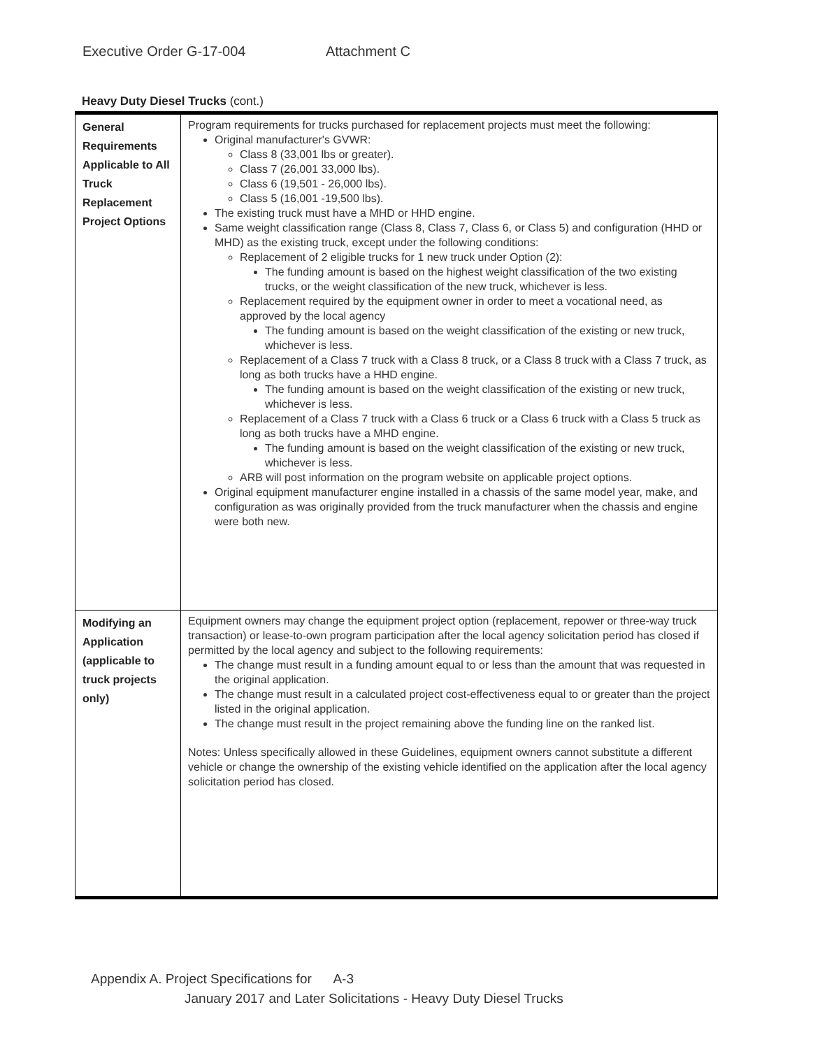Executive Order G-17-004 Attachment C
Heavy Duty Diesel Trucks (cont.)
| General Requirements Applicable to All Truck Replacement Project Options | Program requirements for trucks purchased for replacement projects must meet the following: Original manufacturer's GVWR: Class 8 (33,001 lbs or greater). Class 7 (26,001 33,000 lbs). Class 6 (19,501 - 26,000 lbs). Class 5 (16,001 -19,500 lbs). The existing truck must have a MHD or HHD engine. Same weight classification range (Class 8, Class 7, Class 6, or Class 5) and configuration (HHD or MHD) as the existing truck, except under the following conditions: Replacement of 2 eligible trucks for 1 new truck under Option (2): The funding amount is based on the highest weight classification of the two existing trucks, or the weight classification of the new truck, whichever is less. Replacement required by the equipment owner in order to meet a vocational need, as approved by the local agency The funding amount is based on the weight classification of the existing or new truck, whichever is less. Replacement of a Class 7 truck with a Class 8 truck, or a Class 8 truck with a Class 7 truck, as long as both trucks have a HHD engine. The funding amount is based on the weight classification of the existing or new truck, whichever is less. Replacement of a Class 7 truck with a Class 6 truck or a Class 6 truck with a Class 5 truck as long as both trucks have a MHD engine. The funding amount is based on the weight classification of the existing or new truck, whichever is less. ARB will post information on the program website on applicable project options. Original equipment manufacturer engine installed in a chassis of the same model year, make, and configuration as was originally provided from the truck manufacturer when the chassis and engine were both new. |
| Modifying an Application (applicable to truck projects only) | Equipment owners may change the equipment project option (replacement, repower or three-way truck transaction) or lease-to-own program participation after the local agency solicitation period has closed if permitted by the local agency and subject to the following requirements: The change must result in a funding amount equal to or less than the amount that was requested in the original application. The change must result in a calculated project cost-effectiveness equal to or greater than the project listed in the original application. The change must result in the project remaining above the funding line on the ranked list. Notes: Unless specifically allowed in these Guidelines, equipment owners cannot substitute a different vehicle or change the ownership of the existing vehicle identified on the application after the local agency solicitation period has closed. |
Appendix A. Project Specifications for A-3
January 2017 and Later Solicitations - Heavy Duty Diesel Trucks